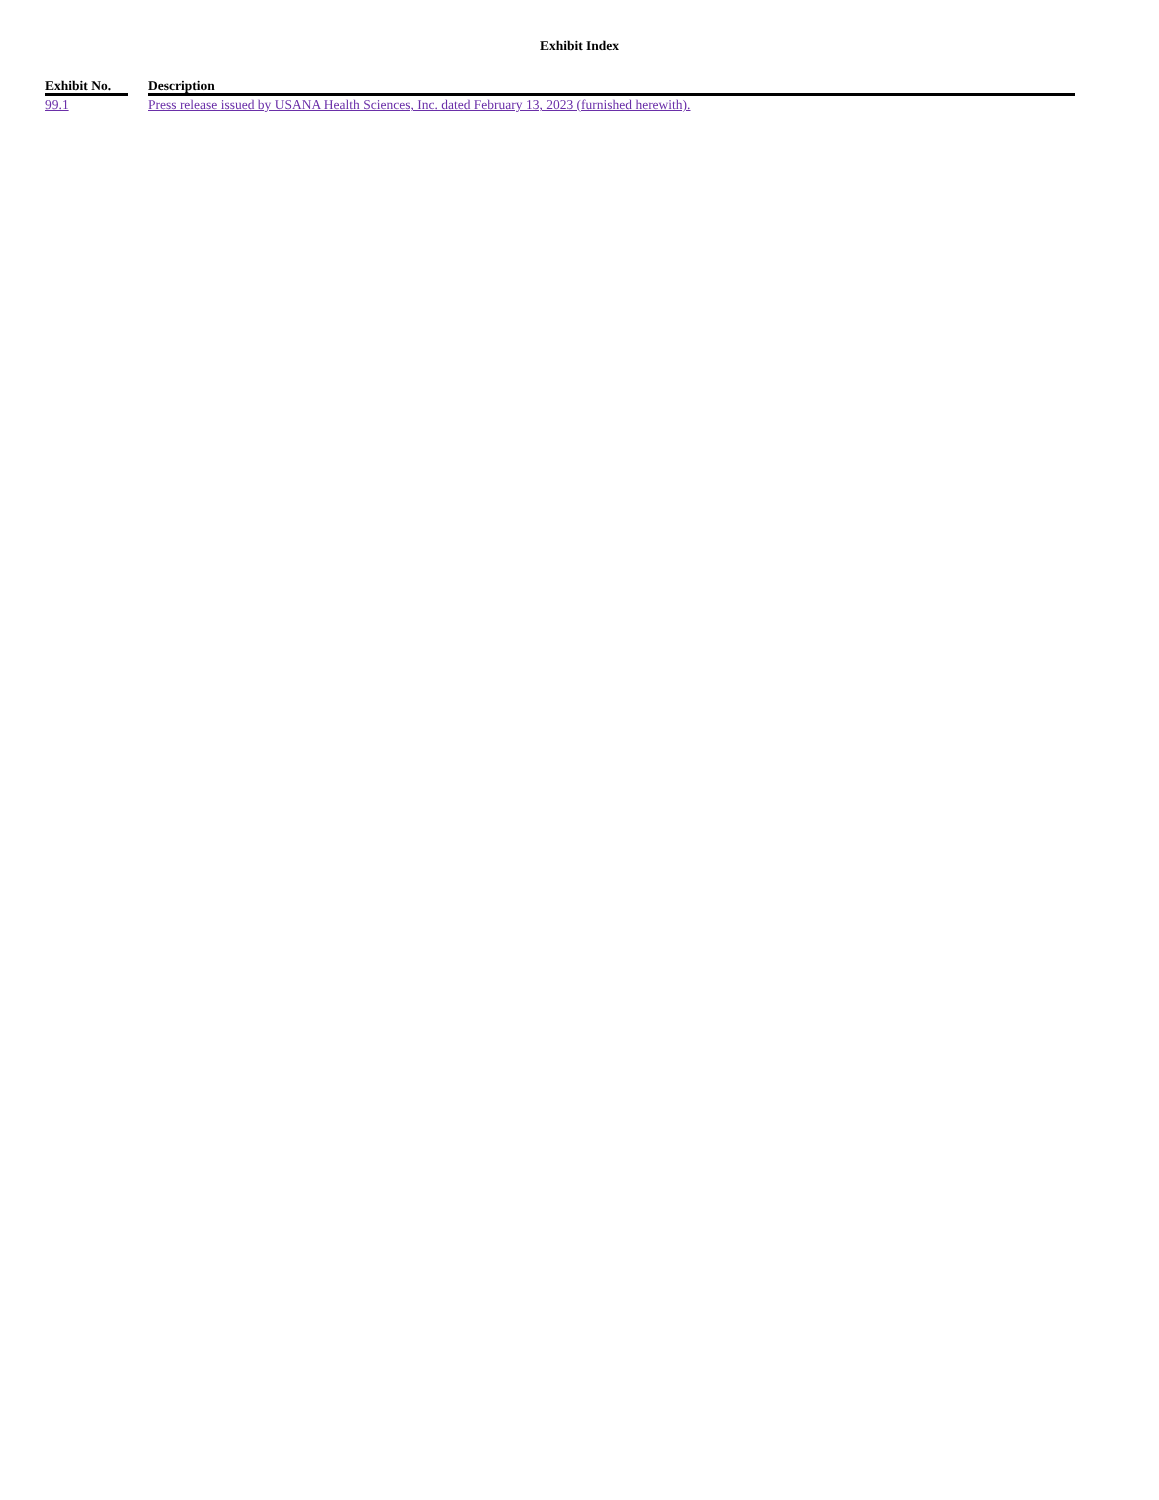Exhibit Index
| Exhibit No. | | Description |
| --- | --- | --- |
| 99.1 | | Press release issued by USANA Health Sciences, Inc. dated February 13, 2023 (furnished herewith). |